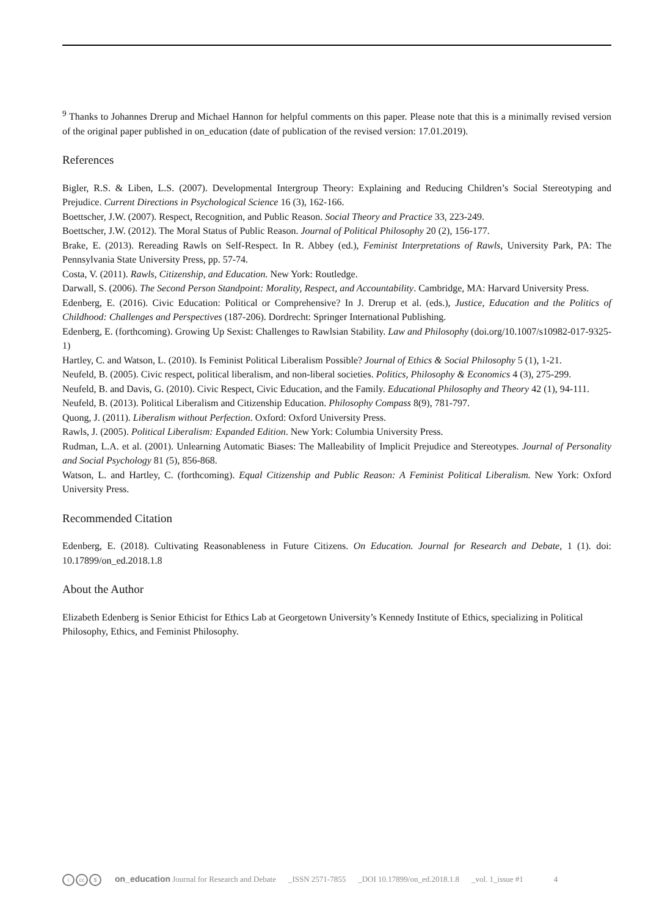<sup>9</sup> Thanks to Johannes Drerup and Michael Hannon for helpful comments on this paper. Please note that this is a minimally revised version of the original paper published in on_education (date of publication of the revised version: 17.01.2019).
References
Bigler, R.S. & Liben, L.S. (2007). Developmental Intergroup Theory: Explaining and Reducing Children’s Social Stereotyping and Prejudice. Current Directions in Psychological Science 16 (3), 162-166.
Boettscher, J.W. (2007). Respect, Recognition, and Public Reason. Social Theory and Practice 33, 223-249.
Boettscher, J.W. (2012). The Moral Status of Public Reason. Journal of Political Philosophy 20 (2), 156-177.
Brake, E. (2013). Rereading Rawls on Self-Respect. In R. Abbey (ed.), Feminist Interpretations of Rawls, University Park, PA: The Pennsylvania State University Press, pp. 57-74.
Costa, V. (2011). Rawls, Citizenship, and Education. New York: Routledge.
Darwall, S. (2006). The Second Person Standpoint: Morality, Respect, and Accountability. Cambridge, MA: Harvard University Press.
Edenberg, E. (2016). Civic Education: Political or Comprehensive? In J. Drerup et al. (eds.), Justice, Education and the Politics of Childhood: Challenges and Perspectives (187-206). Dordrecht: Springer International Publishing.
Edenberg, E. (forthcoming). Growing Up Sexist: Challenges to Rawlsian Stability. Law and Philosophy (doi.org/10.1007/s10982-017-9325-1)
Hartley, C. and Watson, L. (2010). Is Feminist Political Liberalism Possible? Journal of Ethics & Social Philosophy 5 (1), 1-21.
Neufeld, B. (2005). Civic respect, political liberalism, and non-liberal societies. Politics, Philosophy & Economics 4 (3), 275-299.
Neufeld, B. and Davis, G. (2010). Civic Respect, Civic Education, and the Family. Educational Philosophy and Theory 42 (1), 94-111.
Neufeld, B. (2013). Political Liberalism and Citizenship Education. Philosophy Compass 8(9), 781-797.
Quong, J. (2011). Liberalism without Perfection. Oxford: Oxford University Press.
Rawls, J. (2005). Political Liberalism: Expanded Edition. New York: Columbia University Press.
Rudman, L.A. et al. (2001). Unlearning Automatic Biases: The Malleability of Implicit Prejudice and Stereotypes. Journal of Personality and Social Psychology 81 (5), 856-868.
Watson, L. and Hartley, C. (forthcoming). Equal Citizenship and Public Reason: A Feminist Political Liberalism. New York: Oxford University Press.
Recommended Citation
Edenberg, E. (2018). Cultivating Reasonableness in Future Citizens. On Education. Journal for Research and Debate, 1 (1). doi: 10.17899/on_ed.2018.1.8
About the Author
Elizabeth Edenberg is Senior Ethicist for Ethics Lab at Georgetown University’s Kennedy Institute of Ethics, specializing in Political Philosophy, Ethics, and Feminist Philosophy.
icc $ on_education Journal for Research and Debate _ISSN 2571-7855 _DOI 10.17899/on_ed.2018.1.8 _vol. 1_issue #1 4